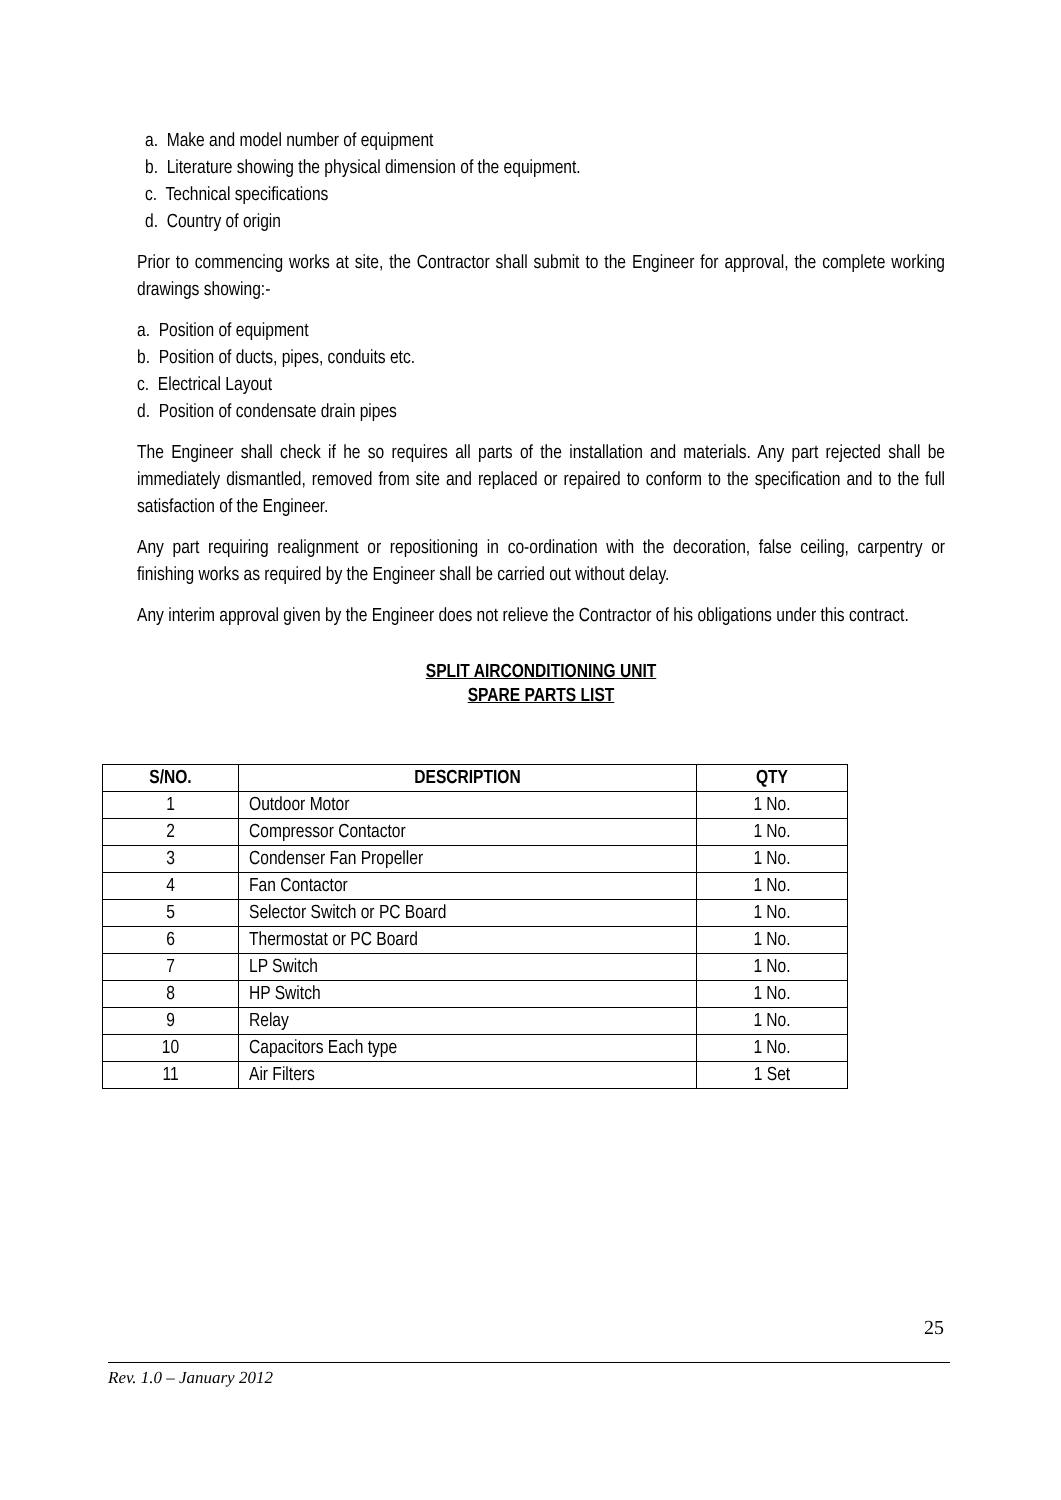a. Make and model number of equipment
b. Literature showing the physical dimension of the equipment.
c. Technical specifications
d. Country of origin
Prior to commencing works at site, the Contractor shall submit to the Engineer for approval, the complete working drawings showing:-
a. Position of equipment
b. Position of ducts, pipes, conduits etc.
c. Electrical Layout
d. Position of condensate drain pipes
The Engineer shall check if he so requires all parts of the installation and materials. Any part rejected shall be immediately dismantled, removed from site and replaced or repaired to conform to the specification and to the full satisfaction of the Engineer.
Any part requiring realignment or repositioning in co-ordination with the decoration, false ceiling, carpentry or finishing works as required by the Engineer shall be carried out without delay.
Any interim approval given by the Engineer does not relieve the Contractor of his obligations under this contract.
SPLIT AIRCONDITIONING UNIT
SPARE PARTS LIST
| S/NO. | DESCRIPTION | QTY |
| --- | --- | --- |
| 1 | Outdoor Motor | 1 No. |
| 2 | Compressor Contactor | 1 No. |
| 3 | Condenser Fan Propeller | 1 No. |
| 4 | Fan Contactor | 1 No. |
| 5 | Selector Switch or PC Board | 1 No. |
| 6 | Thermostat or PC Board | 1 No. |
| 7 | LP Switch | 1 No. |
| 8 | HP Switch | 1 No. |
| 9 | Relay | 1 No. |
| 10 | Capacitors Each type | 1 No. |
| 11 | Air Filters | 1 Set |
25
Rev. 1.0 – January 2012